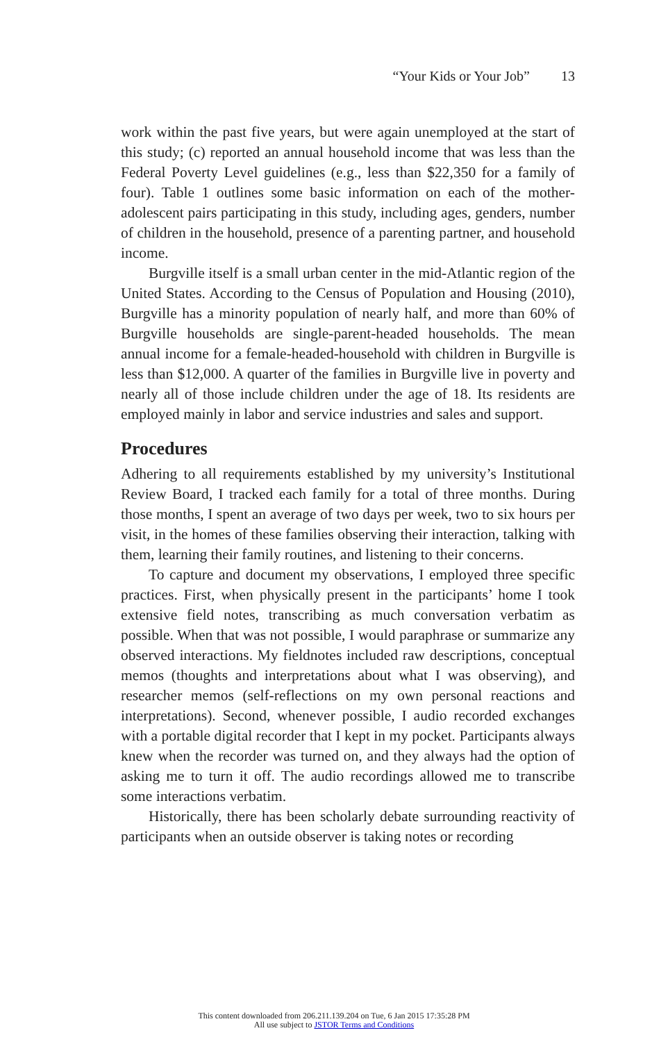“Your Kids or Your Job” 13
work within the past five years, but were again unemployed at the start of this study; (c) reported an annual household income that was less than the Federal Poverty Level guidelines (e.g., less than $22,350 for a family of four). Table 1 outlines some basic information on each of the mother-adolescent pairs participating in this study, including ages, genders, number of children in the household, presence of a parenting partner, and household income.
Burgville itself is a small urban center in the mid-Atlantic region of the United States. According to the Census of Population and Housing (2010), Burgville has a minority population of nearly half, and more than 60% of Burgville households are single-parent-headed households. The mean annual income for a female-headed-household with children in Burgville is less than $12,000. A quarter of the families in Burgville live in poverty and nearly all of those include children under the age of 18. Its residents are employed mainly in labor and service industries and sales and support.
Procedures
Adhering to all requirements established by my university’s Institutional Review Board, I tracked each family for a total of three months. During those months, I spent an average of two days per week, two to six hours per visit, in the homes of these families observing their interaction, talking with them, learning their family routines, and listening to their concerns.
To capture and document my observations, I employed three specific practices. First, when physically present in the participants’ home I took extensive field notes, transcribing as much conversation verbatim as possible. When that was not possible, I would paraphrase or summarize any observed interactions. My fieldnotes included raw descriptions, conceptual memos (thoughts and interpretations about what I was observing), and researcher memos (self-reflections on my own personal reactions and interpretations). Second, whenever possible, I audio recorded exchanges with a portable digital recorder that I kept in my pocket. Participants always knew when the recorder was turned on, and they always had the option of asking me to turn it off. The audio recordings allowed me to transcribe some interactions verbatim.
Historically, there has been scholarly debate surrounding reactivity of participants when an outside observer is taking notes or recording
This content downloaded from 206.211.139.204 on Tue, 6 Jan 2015 17:35:28 PM
All use subject to JSTOR Terms and Conditions